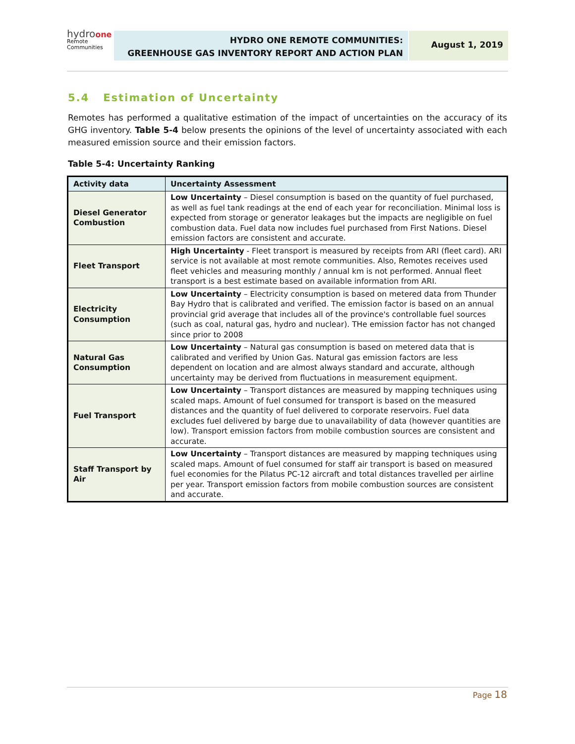hydro one
Remote
Communities
HYDRO ONE REMOTE COMMUNITIES:
GREENHOUSE GAS INVENTORY REPORT AND ACTION PLAN
August 1, 2019
5.4 Estimation of Uncertainty
Remotes has performed a qualitative estimation of the impact of uncertainties on the accuracy of its GHG inventory. Table 5-4 below presents the opinions of the level of uncertainty associated with each measured emission source and their emission factors.
Table 5-4: Uncertainty Ranking
| Activity data | Uncertainty Assessment |
| --- | --- |
| Diesel Generator Combustion | Low Uncertainty – Diesel consumption is based on the quantity of fuel purchased, as well as fuel tank readings at the end of each year for reconciliation. Minimal loss is expected from storage or generator leakages but the impacts are negligible on fuel combustion data. Fuel data now includes fuel purchased from First Nations. Diesel emission factors are consistent and accurate. |
| Fleet Transport | High Uncertainty - Fleet transport is measured by receipts from ARI (fleet card). ARI service is not available at most remote communities. Also, Remotes receives used fleet vehicles and measuring monthly / annual km is not performed. Annual fleet transport is a best estimate based on available information from ARI. |
| Electricity Consumption | Low Uncertainty – Electricity consumption is based on metered data from Thunder Bay Hydro that is calibrated and verified. The emission factor is based on an annual provincial grid average that includes all of the province's controllable fuel sources (such as coal, natural gas, hydro and nuclear). THe emission factor has not changed since prior to 2008 |
| Natural Gas Consumption | Low Uncertainty – Natural gas consumption is based on metered data that is calibrated and verified by Union Gas. Natural gas emission factors are less dependent on location and are almost always standard and accurate, although uncertainty may be derived from fluctuations in measurement equipment. |
| Fuel Transport | Low Uncertainty – Transport distances are measured by mapping techniques using scaled maps. Amount of fuel consumed for transport is based on the measured distances and the quantity of fuel delivered to corporate reservoirs. Fuel data excludes fuel delivered by barge due to unavailability of data (however quantities are low). Transport emission factors from mobile combustion sources are consistent and accurate. |
| Staff Transport by Air | Low Uncertainty – Transport distances are measured by mapping techniques using scaled maps. Amount of fuel consumed for staff air transport is based on measured fuel economies for the Pilatus PC-12 aircraft and total distances travelled per airline per year. Transport emission factors from mobile combustion sources are consistent and accurate. |
Page 18